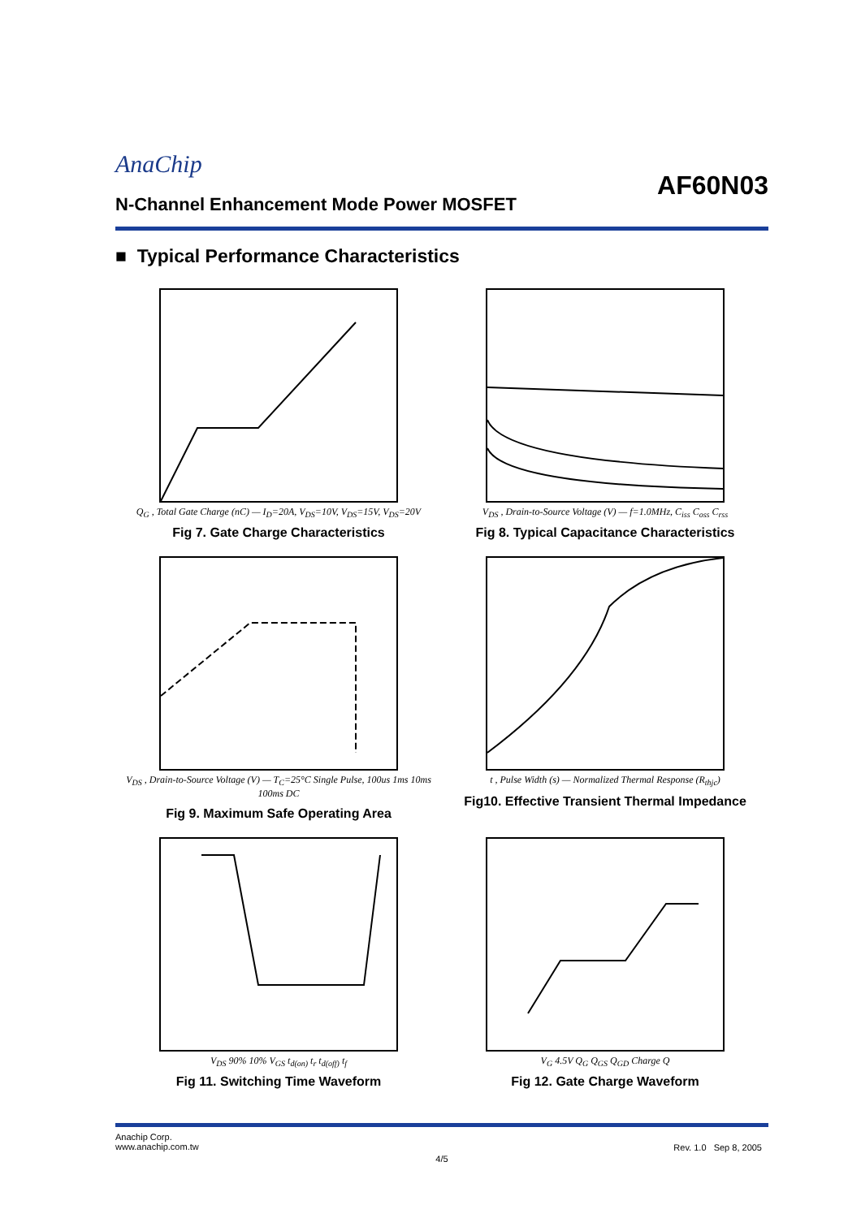AnaChip
AF60N03
N-Channel Enhancement Mode Power MOSFET
■ Typical Performance Characteristics
Q<sub>G</sub> , Total Gate Charge (nC) — I<sub>D</sub>=20A, V<sub>DS</sub>=10V, V<sub>DS</sub>=15V, V<sub>DS</sub>=20V
Fig 7. Gate Charge Characteristics
V<sub>DS</sub> , Drain-to-Source Voltage (V) — f=1.0MHz, C<sub>iss</sub> C<sub>oss</sub> C<sub>rss</sub>
Fig 8. Typical Capacitance Characteristics
V<sub>DS</sub> , Drain-to-Source Voltage (V) — T<sub>C</sub>=25°C Single Pulse, 100us 1ms 10ms 100ms DC
Fig 9. Maximum Safe Operating Area
t , Pulse Width (s) — Normalized Thermal Response (R<sub>thjc</sub>)
Fig10. Effective Transient Thermal Impedance
V<sub>DS</sub> 90% 10% V<sub>GS</sub> t<sub>d(on)</sub> t<sub>r</sub> t<sub>d(off)</sub> t<sub>f</sub>
Fig 11. Switching Time Waveform
V<sub>G</sub> 4.5V Q<sub>G</sub> Q<sub>GS</sub> Q<sub>GD</sub> Charge Q
Fig 12. Gate Charge Waveform
Anachip Corp.
www.anachip.com.tw
Rev. 1.0 Sep 8, 2005
4/5